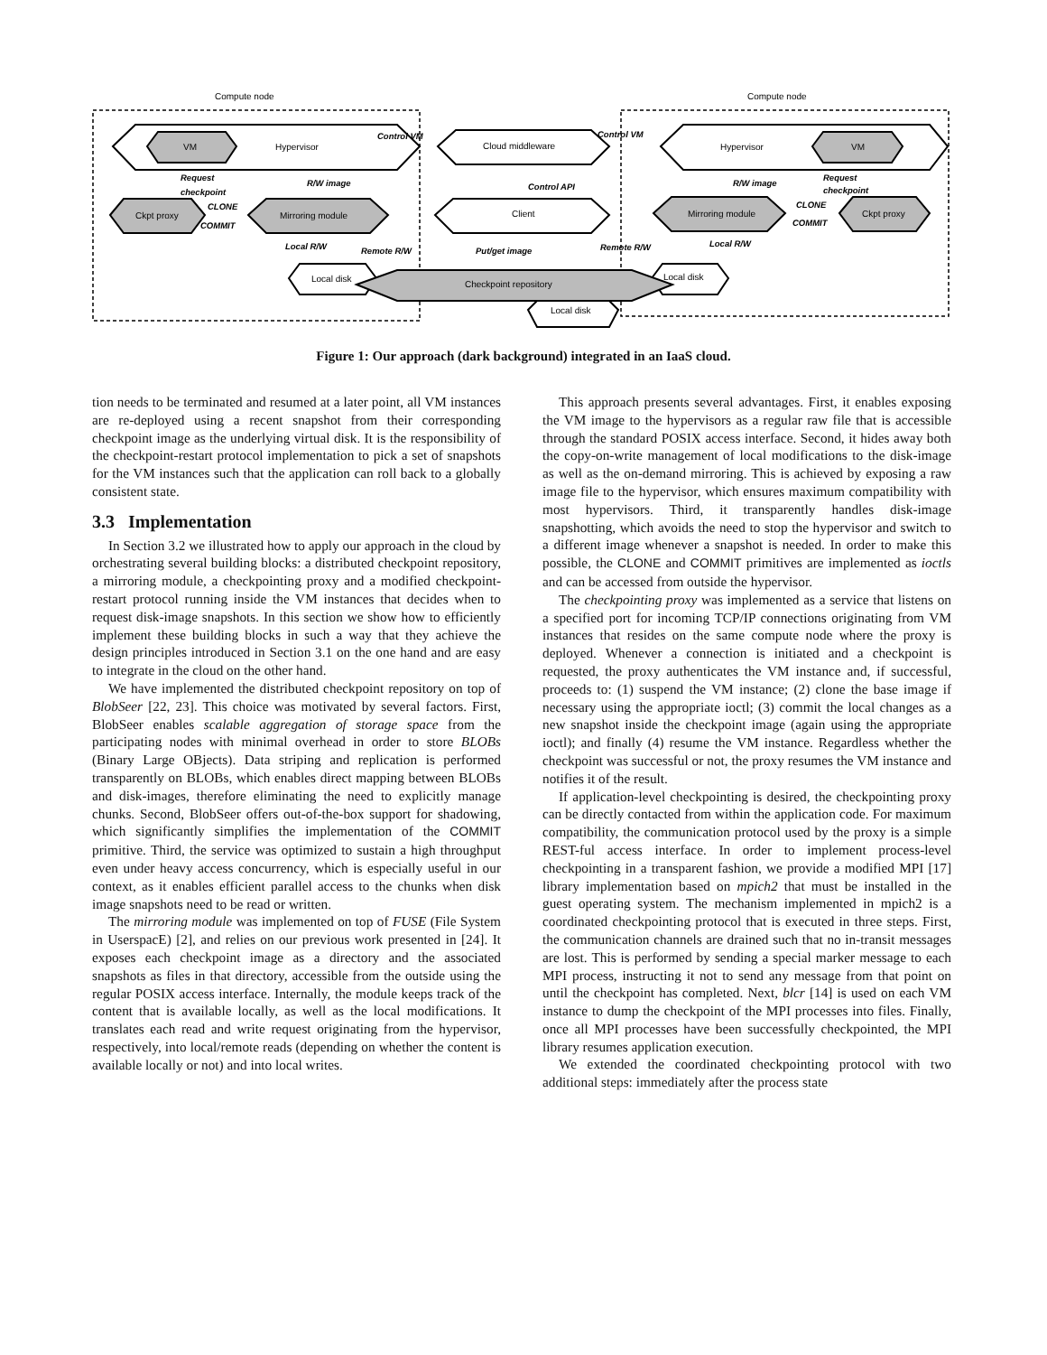Compute node
Compute node
VM
Hypervisor
Cloud middleware
Hypervisor
VM
Ckpt proxy
Mirroring module
Client
Mirroring module
Ckpt proxy
Local disk
Local disk
Checkpoint repository
Local disk
Control VM
Control VM
Request
checkpoint
R/W image
Control API
R/W image
Request
checkpoint
CLONE
COMMIT
CLONE
COMMIT
Local R/W
Remote R/W
Put/get image
Remote R/W
Local R/W
Figure 1: Our approach (dark background) integrated in an IaaS cloud.
tion needs to be terminated and resumed at a later point, all VM instances are re-deployed using a recent snapshot from their corresponding checkpoint image as the underlying virtual disk. It is the responsibility of the checkpoint-restart protocol implementation to pick a set of snapshots for the VM instances such that the application can roll back to a globally consistent state.
3.3 Implementation
In Section 3.2 we illustrated how to apply our approach in the cloud by orchestrating several building blocks: a distributed checkpoint repository, a mirroring module, a checkpointing proxy and a modified checkpoint-restart protocol running inside the VM instances that decides when to request disk-image snapshots. In this section we show how to efficiently implement these building blocks in such a way that they achieve the design principles introduced in Section 3.1 on the one hand and are easy to integrate in the cloud on the other hand.
We have implemented the distributed checkpoint repository on top of BlobSeer [22, 23]. This choice was motivated by several factors. First, BlobSeer enables scalable aggregation of storage space from the participating nodes with minimal overhead in order to store BLOBs (Binary Large OBjects). Data striping and replication is performed transparently on BLOBs, which enables direct mapping between BLOBs and disk-images, therefore eliminating the need to explicitly manage chunks. Second, BlobSeer offers out-of-the-box support for shadowing, which significantly simplifies the implementation of the COMMIT primitive. Third, the service was optimized to sustain a high throughput even under heavy access concurrency, which is especially useful in our context, as it enables efficient parallel access to the chunks when disk image snapshots need to be read or written.
The mirroring module was implemented on top of FUSE (File System in UserspacE) [2], and relies on our previous work presented in [24]. It exposes each checkpoint image as a directory and the associated snapshots as files in that directory, accessible from the outside using the regular POSIX access interface. Internally, the module keeps track of the content that is available locally, as well as the local modifications. It translates each read and write request originating from the hypervisor, respectively, into local/remote reads (depending on whether the content is available locally or not) and into local writes.
This approach presents several advantages. First, it enables exposing the VM image to the hypervisors as a regular raw file that is accessible through the standard POSIX access interface. Second, it hides away both the copy-on-write management of local modifications to the disk-image as well as the on-demand mirroring. This is achieved by exposing a raw image file to the hypervisor, which ensures maximum compatibility with most hypervisors. Third, it transparently handles disk-image snapshotting, which avoids the need to stop the hypervisor and switch to a different image whenever a snapshot is needed. In order to make this possible, the CLONE and COMMIT primitives are implemented as ioctls and can be accessed from outside the hypervisor.
The checkpointing proxy was implemented as a service that listens on a specified port for incoming TCP/IP connections originating from VM instances that resides on the same compute node where the proxy is deployed. Whenever a connection is initiated and a checkpoint is requested, the proxy authenticates the VM instance and, if successful, proceeds to: (1) suspend the VM instance; (2) clone the base image if necessary using the appropriate ioctl; (3) commit the local changes as a new snapshot inside the checkpoint image (again using the appropriate ioctl); and finally (4) resume the VM instance. Regardless whether the checkpoint was successful or not, the proxy resumes the VM instance and notifies it of the result.
If application-level checkpointing is desired, the checkpointing proxy can be directly contacted from within the application code. For maximum compatibility, the communication protocol used by the proxy is a simple REST-ful access interface. In order to implement process-level checkpointing in a transparent fashion, we provide a modified MPI [17] library implementation based on mpich2 that must be installed in the guest operating system. The mechanism implemented in mpich2 is a coordinated checkpointing protocol that is executed in three steps. First, the communication channels are drained such that no in-transit messages are lost. This is performed by sending a special marker message to each MPI process, instructing it not to send any message from that point on until the checkpoint has completed. Next, blcr [14] is used on each VM instance to dump the checkpoint of the MPI processes into files. Finally, once all MPI processes have been successfully checkpointed, the MPI library resumes application execution.
We extended the coordinated checkpointing protocol with two additional steps: immediately after the process state